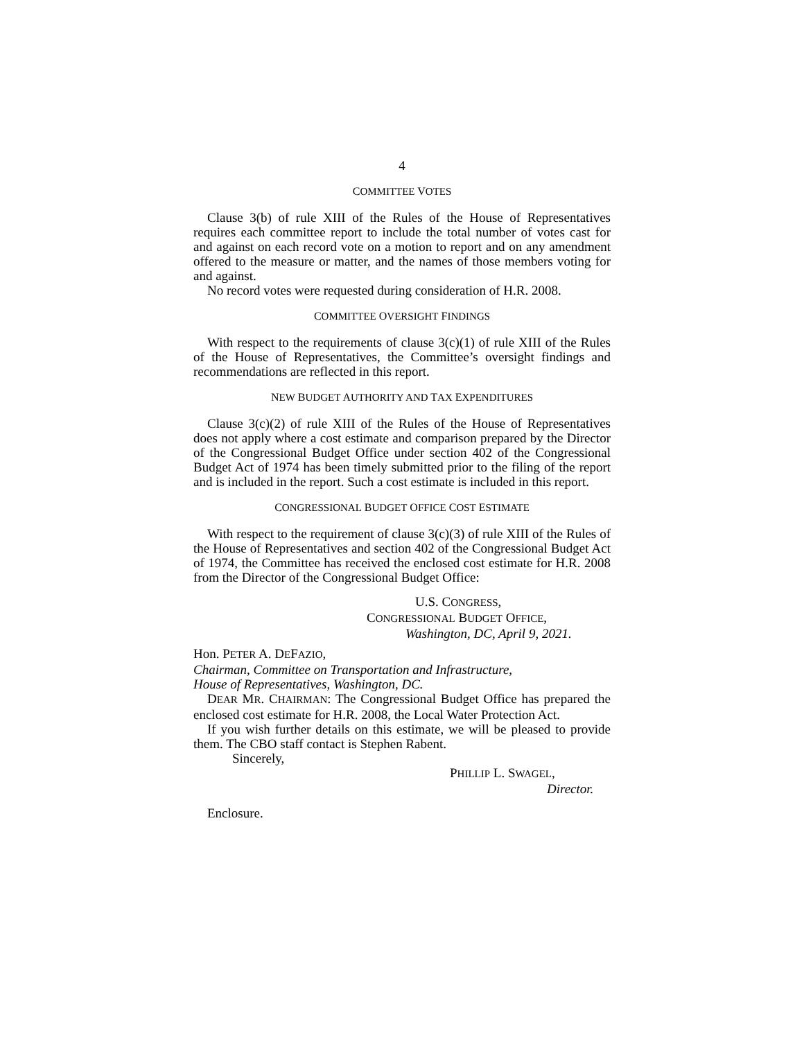4
COMMITTEE VOTES
Clause 3(b) of rule XIII of the Rules of the House of Representatives requires each committee report to include the total number of votes cast for and against on each record vote on a motion to report and on any amendment offered to the measure or matter, and the names of those members voting for and against.
No record votes were requested during consideration of H.R. 2008.
COMMITTEE OVERSIGHT FINDINGS
With respect to the requirements of clause 3(c)(1) of rule XIII of the Rules of the House of Representatives, the Committee’s oversight findings and recommendations are reflected in this report.
NEW BUDGET AUTHORITY AND TAX EXPENDITURES
Clause 3(c)(2) of rule XIII of the Rules of the House of Representatives does not apply where a cost estimate and comparison prepared by the Director of the Congressional Budget Office under section 402 of the Congressional Budget Act of 1974 has been timely submitted prior to the filing of the report and is included in the report. Such a cost estimate is included in this report.
CONGRESSIONAL BUDGET OFFICE COST ESTIMATE
With respect to the requirement of clause 3(c)(3) of rule XIII of the Rules of the House of Representatives and section 402 of the Congressional Budget Act of 1974, the Committee has received the enclosed cost estimate for H.R. 2008 from the Director of the Congressional Budget Office:
U.S. CONGRESS,
CONGRESSIONAL BUDGET OFFICE,
Washington, DC, April 9, 2021.
Hon. PETER A. DEFAZIO,
Chairman, Committee on Transportation and Infrastructure,
House of Representatives, Washington, DC.
DEAR MR. CHAIRMAN: The Congressional Budget Office has prepared the enclosed cost estimate for H.R. 2008, the Local Water Protection Act.
If you wish further details on this estimate, we will be pleased to provide them. The CBO staff contact is Stephen Rabent.
Sincerely,
PHILLIP L. SWAGEL,
Director.
Enclosure.